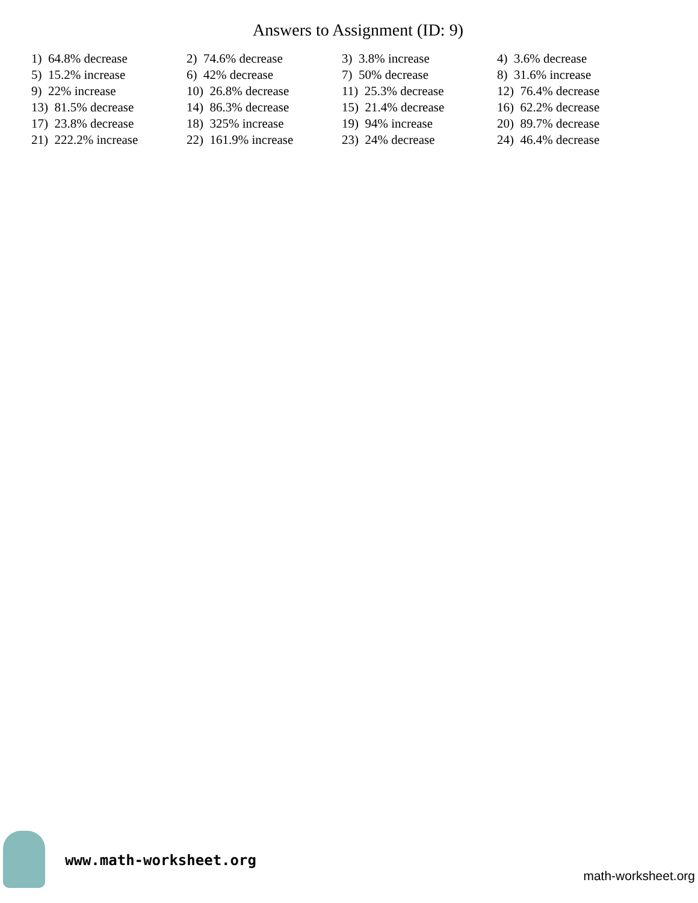Answers to Assignment (ID: 9)
| 1) 64.8% decrease | 2) 74.6% decrease | 3) 3.8% increase | 4) 3.6% decrease |
| 5) 15.2% increase | 6) 42% decrease | 7) 50% decrease | 8) 31.6% increase |
| 9) 22% increase | 10) 26.8% decrease | 11) 25.3% decrease | 12) 76.4% decrease |
| 13) 81.5% decrease | 14) 86.3% decrease | 15) 21.4% decrease | 16) 62.2% decrease |
| 17) 23.8% decrease | 18) 325% increase | 19) 94% increase | 20) 89.7% decrease |
| 21) 222.2% increase | 22) 161.9% increase | 23) 24% decrease | 24) 46.4% decrease |
www.math-worksheet.org
math-worksheet.org